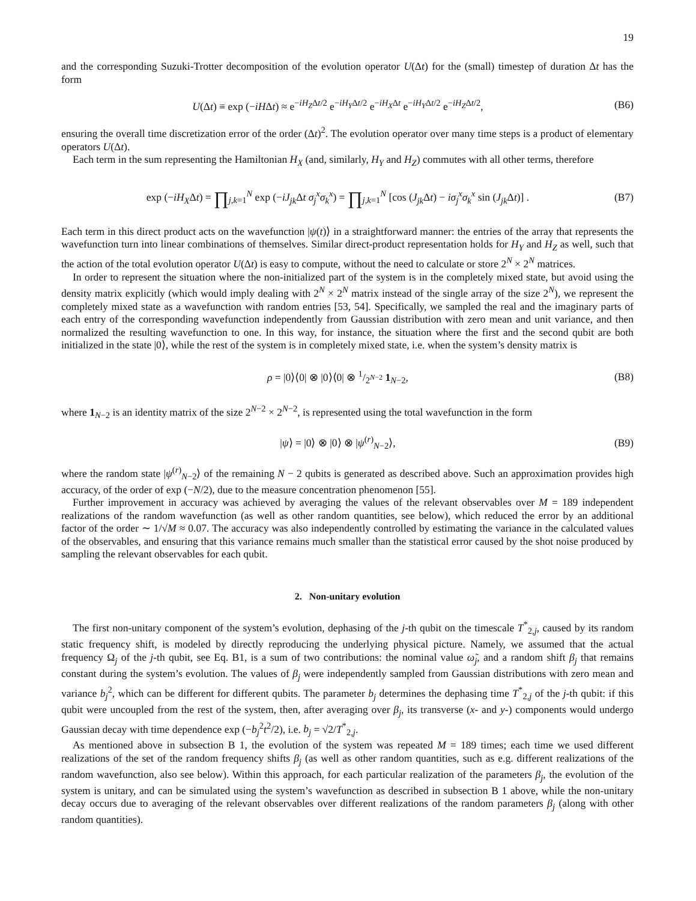19
and the corresponding Suzuki-Trotter decomposition of the evolution operator U(Δt) for the (small) timestep of duration Δt has the form
U(Δt) ≡ exp (−iHΔt) ≈ e<sup>−iH<sub>Z</sub>Δt/2</sup> e<sup>−iH<sub>Y</sub>Δt/2</sup> e<sup>−iH<sub>X</sub>Δt</sup> e<sup>−iH<sub>Y</sub>Δt/2</sup> e<sup>−iH<sub>Z</sub>Δt/2</sup>, (B6)
ensuring the overall time discretization error of the order (Δt)<sup>2</sup>. The evolution operator over many time steps is a product of elementary operators U(Δt).
Each term in the sum representing the Hamiltonian H<sub>X</sub> (and, similarly, H<sub>Y</sub> and H<sub>Z</sub>) commutes with all other terms, therefore
exp (−iH<sub>X</sub>Δt) = ∏<sub>j,k=1</sub><sup>N</sup> exp (−iJ<sub>jk</sub> Δt σ<sub>j</sub><sup>x</sup>σ<sub>k</sub><sup>x</sup>) = ∏<sub>j,k=1</sub><sup>N</sup> [cos (J<sub>jk</sub> Δt) − iσ<sub>j</sub><sup>x</sup>σ<sub>k</sub><sup>x</sup> sin (J<sub>jk</sub> Δt)] . (B7)
Each term in this direct product acts on the wavefunction |ψ(t)⟩ in a straightforward manner: the entries of the array that represents the wavefunction turn into linear combinations of themselves. Similar direct-product representation holds for H<sub>Y</sub> and H<sub>Z</sub> as well, such that the action of the total evolution operator U(Δt) is easy to compute, without the need to calculate or store 2<sup>N</sup> × 2<sup>N</sup> matrices.
In order to represent the situation where the non-initialized part of the system is in the completely mixed state, but avoid using the density matrix explicitly (which would imply dealing with 2<sup>N</sup> × 2<sup>N</sup> matrix instead of the single array of the size 2<sup>N</sup>), we represent the completely mixed state as a wavefunction with random entries [53, 54]. Specifically, we sampled the real and the imaginary parts of each entry of the corresponding wavefunction independently from Gaussian distribution with zero mean and unit variance, and then normalized the resulting wavefunction to one. In this way, for instance, the situation where the first and the second qubit are both initialized in the state |0⟩, while the rest of the system is in completely mixed state, i.e. when the system’s density matrix is
ρ = |0⟩⟨0| ⊗ |0⟩⟨0| ⊗ 1/2<sup>N−2</sup> 1<sub>N−2</sub>, (B8)
where 1<sub>N−2</sub> is an identity matrix of the size 2<sup>N−2</sup> × 2<sup>N−2</sup>, is represented using the total wavefunction in the form
|ψ⟩ = |0⟩ ⊗ |0⟩ ⊗ |ψ<sup>(r)</sup><sub>N−2</sub>⟩, (B9)
where the random state |ψ<sup>(r)</sup><sub>N−2</sub>⟩ of the remaining N − 2 qubits is generated as described above. Such an approximation provides high accuracy, of the order of exp (−N/2), due to the measure concentration phenomenon [55].
Further improvement in accuracy was achieved by averaging the values of the relevant observables over M = 189 independent realizations of the random wavefunction (as well as other random quantities, see below), which reduced the error by an additional factor of the order ∼ 1/√M ≈ 0.07. The accuracy was also independently controlled by estimating the variance in the calculated values of the observables, and ensuring that this variance remains much smaller than the statistical error caused by the shot noise produced by sampling the relevant observables for each qubit.
2. Non-unitary evolution
The first non-unitary component of the system’s evolution, dephasing of the j-th qubit on the timescale T<sup>*</sup><sub>2,j</sub>, caused by its random static frequency shift, is modeled by directly reproducing the underlying physical picture. Namely, we assumed that the actual frequency Ω<sub>j</sub> of the j-th qubit, see Eq. B1, is a sum of two contributions: the nominal value ω̃<sub>j</sub>, and a random shift β<sub>j</sub> that remains constant during the system’s evolution. The values of β<sub>j</sub> were independently sampled from Gaussian distributions with zero mean and variance b<sub>j</sub><sup>2</sup>, which can be different for different qubits. The parameter b<sub>j</sub> determines the dephasing time T<sup>*</sup><sub>2,j</sub> of the j-th qubit: if this qubit were uncoupled from the rest of the system, then, after averaging over β<sub>j</sub>, its transverse (x- and y-) components would undergo Gaussian decay with time dependence exp (−b<sub>j</sub><sup>2</sup>t<sup>2</sup>/2), i.e. b<sub>j</sub> = √2/T<sup>*</sup><sub>2,j</sub>.
As mentioned above in subsection B 1, the evolution of the system was repeated M = 189 times; each time we used different realizations of the set of the random frequency shifts β<sub>j</sub> (as well as other random quantities, such as e.g. different realizations of the random wavefunction, also see below). Within this approach, for each particular realization of the parameters β<sub>j</sub>, the evolution of the system is unitary, and can be simulated using the system’s wavefunction as described in subsection B 1 above, while the non-unitary decay occurs due to averaging of the relevant observables over different realizations of the random parameters β<sub>j</sub> (along with other random quantities).